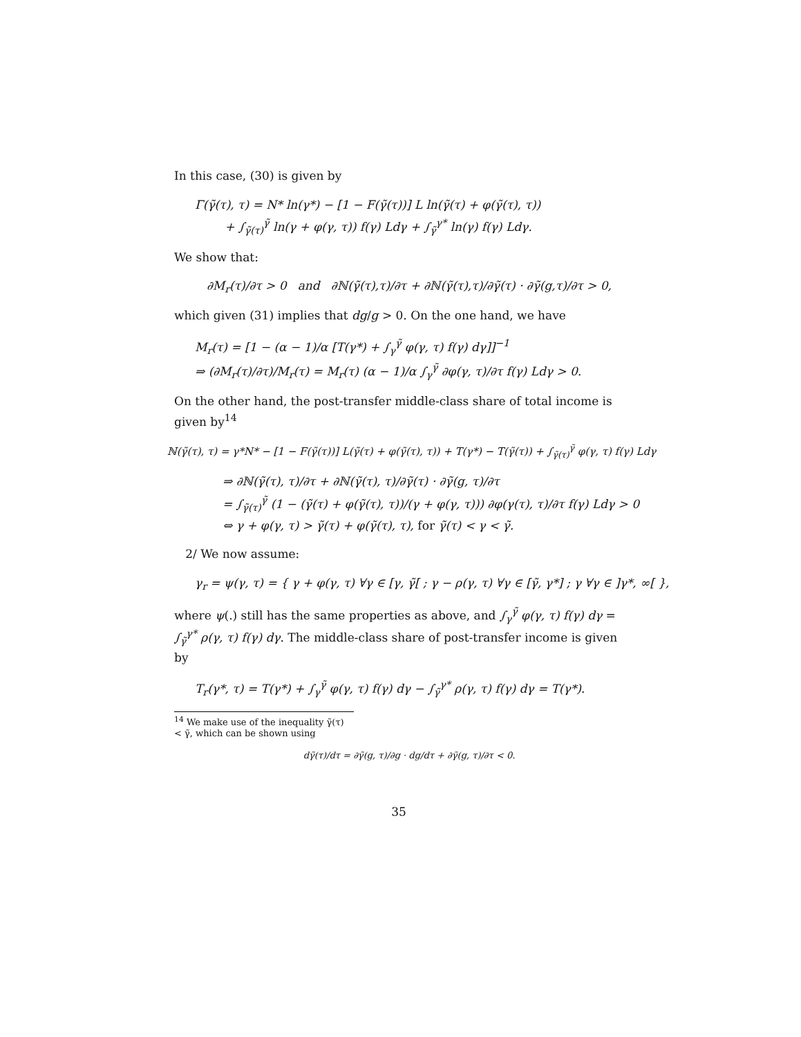In this case, (30) is given by
Γ(γ̃(τ), τ) = N* ln(γ*) − [1 − F(γ̃(τ))] L ln(γ̃(τ) + φ(γ̃(τ), τ))
+ ∫<sub>γ̃(τ)</sub><sup>γ̃</sup> ln(γ + φ(γ, τ)) f(γ) Ldγ + ∫<sub>γ̃</sub><sup>γ*</sup> ln(γ) f(γ) Ldγ.
We show that:
∂M<sub>r</sub>(τ)/∂τ > 0 and ∂ℕ(γ̃(τ),τ)/∂τ + ∂ℕ(γ̃(τ),τ)/∂γ̃(τ) · ∂γ̃(g,τ)/∂τ > 0,
which given (31) implies that dg/g > 0. On the one hand, we have
M<sub>r</sub>(τ) = [1 − (α − 1)/α [T(γ*) + ∫<sub>γ</sub><sup>γ̃</sup> φ(γ, τ) f(γ) dγ]]<sup>−1</sup>
⇒ (∂M<sub>r</sub>(τ)/∂τ)/M<sub>r</sub>(τ) = M<sub>r</sub>(τ) (α − 1)/α ∫<sub>γ</sub><sup>γ̃</sup> ∂φ(γ, τ)/∂τ f(γ) Ldγ > 0.
On the other hand, the post-transfer middle-class share of total income is given by<sup>14</sup>
ℕ(γ̃(τ), τ) = γ*N* − [1 − F(γ̃(τ))] L(γ̃(τ) + φ(γ̃(τ), τ)) + T(γ*) − T(γ̃(τ)) + ∫<sub>γ̃(τ)</sub><sup>γ̃</sup> φ(γ, τ) f(γ) Ldγ
⇒ ∂ℕ(γ̃(τ), τ)/∂τ + ∂ℕ(γ̃(τ), τ)/∂γ̃(τ) · ∂γ̃(g, τ)/∂τ
= ∫<sub>γ̃(τ)</sub><sup>γ̃</sup> (1 − (γ̃(τ) + φ(γ̃(τ), τ))/(γ + φ(γ, τ))) ∂φ(γ(τ), τ)/∂τ f(γ) Ldγ > 0
⇔ γ + φ(γ, τ) > γ̃(τ) + φ(γ̃(τ), τ), for γ̃(τ) < γ < γ̃.
2/ We now assume:
γ<sub>r</sub> = ψ(γ, τ) = { γ + φ(γ, τ) ∀γ ∈ [γ, γ̃[ ; γ − ρ(γ, τ) ∀γ ∈ [γ̃, γ*] ; γ ∀γ ∈ ]γ*, ∞[ },
where ψ(.) still has the same properties as above, and ∫<sub>γ</sub><sup>γ̃</sup> φ(γ, τ) f(γ) dγ = ∫<sub>γ̃</sub><sup>γ*</sup> ρ(γ, τ) f(γ) dγ. The middle-class share of post-transfer income is given by
T<sub>r</sub>(γ*, τ) = T(γ*) + ∫<sub>γ</sub><sup>γ̃</sup> φ(γ, τ) f(γ) dγ − ∫<sub>γ̃</sub><sup>γ*</sup> ρ(γ, τ) f(γ) dγ = T(γ*).
<sup>14</sup> We make use of the inequality γ̃(τ) < γ̃, which can be shown using
dγ̃(τ)/dτ = ∂γ̃(g, τ)/∂g · dg/dτ + ∂γ̃(g, τ)/∂τ < 0.
35